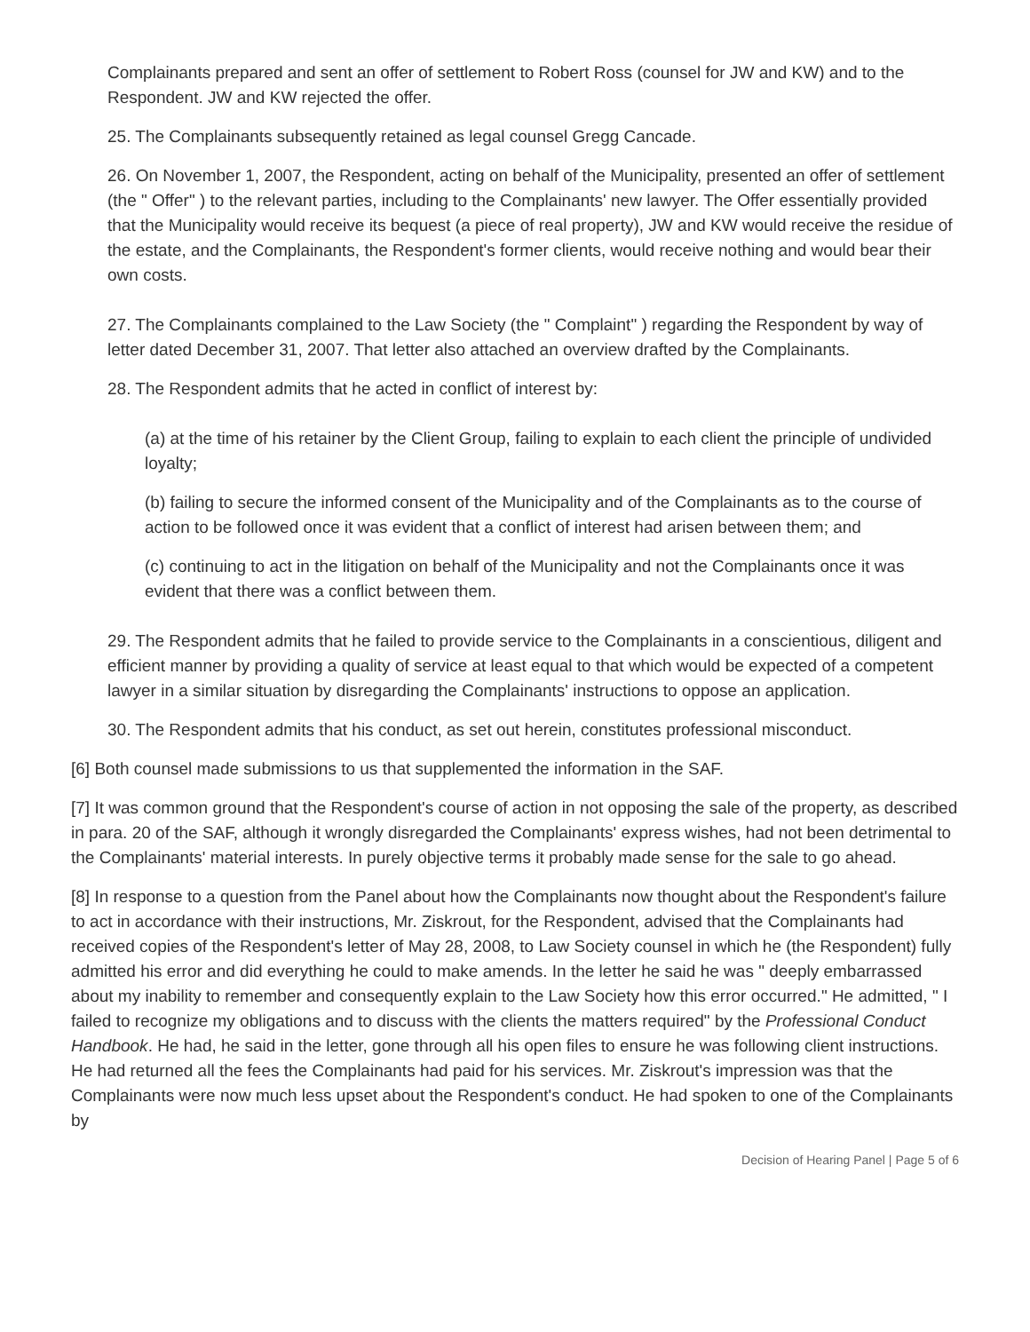Complainants prepared and sent an offer of settlement to Robert Ross (counsel for JW and KW) and to the Respondent. JW and KW rejected the offer.
25. The Complainants subsequently retained as legal counsel Gregg Cancade.
26. On November 1, 2007, the Respondent, acting on behalf of the Municipality, presented an offer of settlement (the " Offer" ) to the relevant parties, including to the Complainants' new lawyer. The Offer essentially provided that the Municipality would receive its bequest (a piece of real property), JW and KW would receive the residue of the estate, and the Complainants, the Respondent's former clients, would receive nothing and would bear their own costs.
27. The Complainants complained to the Law Society (the " Complaint" ) regarding the Respondent by way of letter dated December 31, 2007. That letter also attached an overview drafted by the Complainants.
28. The Respondent admits that he acted in conflict of interest by:
(a) at the time of his retainer by the Client Group, failing to explain to each client the principle of undivided loyalty;
(b) failing to secure the informed consent of the Municipality and of the Complainants as to the course of action to be followed once it was evident that a conflict of interest had arisen between them; and
(c) continuing to act in the litigation on behalf of the Municipality and not the Complainants once it was evident that there was a conflict between them.
29. The Respondent admits that he failed to provide service to the Complainants in a conscientious, diligent and efficient manner by providing a quality of service at least equal to that which would be expected of a competent lawyer in a similar situation by disregarding the Complainants' instructions to oppose an application.
30. The Respondent admits that his conduct, as set out herein, constitutes professional misconduct.
[6] Both counsel made submissions to us that supplemented the information in the SAF.
[7] It was common ground that the Respondent's course of action in not opposing the sale of the property, as described in para. 20 of the SAF, although it wrongly disregarded the Complainants' express wishes, had not been detrimental to the Complainants' material interests. In purely objective terms it probably made sense for the sale to go ahead.
[8] In response to a question from the Panel about how the Complainants now thought about the Respondent's failure to act in accordance with their instructions, Mr. Ziskrout, for the Respondent, advised that the Complainants had received copies of the Respondent's letter of May 28, 2008, to Law Society counsel in which he (the Respondent) fully admitted his error and did everything he could to make amends. In the letter he said he was " deeply embarrassed about my inability to remember and consequently explain to the Law Society how this error occurred." He admitted, " I failed to recognize my obligations and to discuss with the clients the matters required" by the Professional Conduct Handbook. He had, he said in the letter, gone through all his open files to ensure he was following client instructions. He had returned all the fees the Complainants had paid for his services. Mr. Ziskrout's impression was that the Complainants were now much less upset about the Respondent's conduct. He had spoken to one of the Complainants by
Decision of Hearing Panel | Page 5 of 6